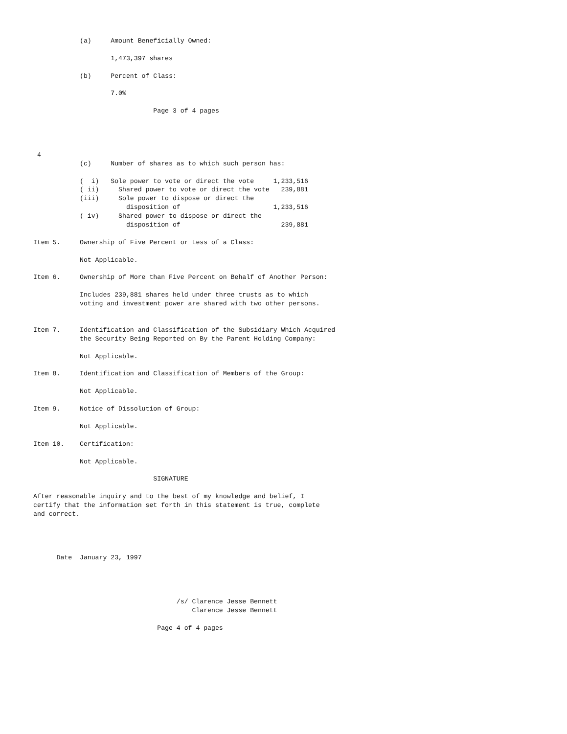(a)     Amount Beneficially Owned:

                    1,473,397 shares

            (b)     Percent of Class:

                    7.0%

                               Page 3 of 4 pages




 4
            (c)     Number of shares as to which such person has:

            (  i)   Sole power to vote or direct the vote     1,233,516
            ( ii)     Shared power to vote or direct the vote   239,881
            (iii)     Sole power to dispose or direct the
                        disposition of                        1,233,516
            ( iv)     Shared power to dispose or direct the
                        disposition of                          239,881

Item 5.     Ownership of Five Percent or Less of a Class:

            Not Applicable.

Item 6.     Ownership of More than Five Percent on Behalf of Another Person:

            Includes 239,881 shares held under three trusts as to which
            voting and investment power are shared with two other persons.


Item 7.     Identification and Classification of the Subsidiary Which Acquired
            the Security Being Reported on By the Parent Holding Company:

            Not Applicable.

Item 8.     Identification and Classification of Members of the Group:

            Not Applicable.

Item 9.     Notice of Dissolution of Group:

            Not Applicable.

Item 10.    Certification:

            Not Applicable.

                               SIGNATURE

After reasonable inquiry and to the best of my knowledge and belief, I
certify that the information set forth in this statement is true, complete
and correct.




      Date  January 23, 1997




                                     /s/ Clarence Jesse Bennett
                                         Clarence Jesse Bennett

                                Page 4 of 4 pages